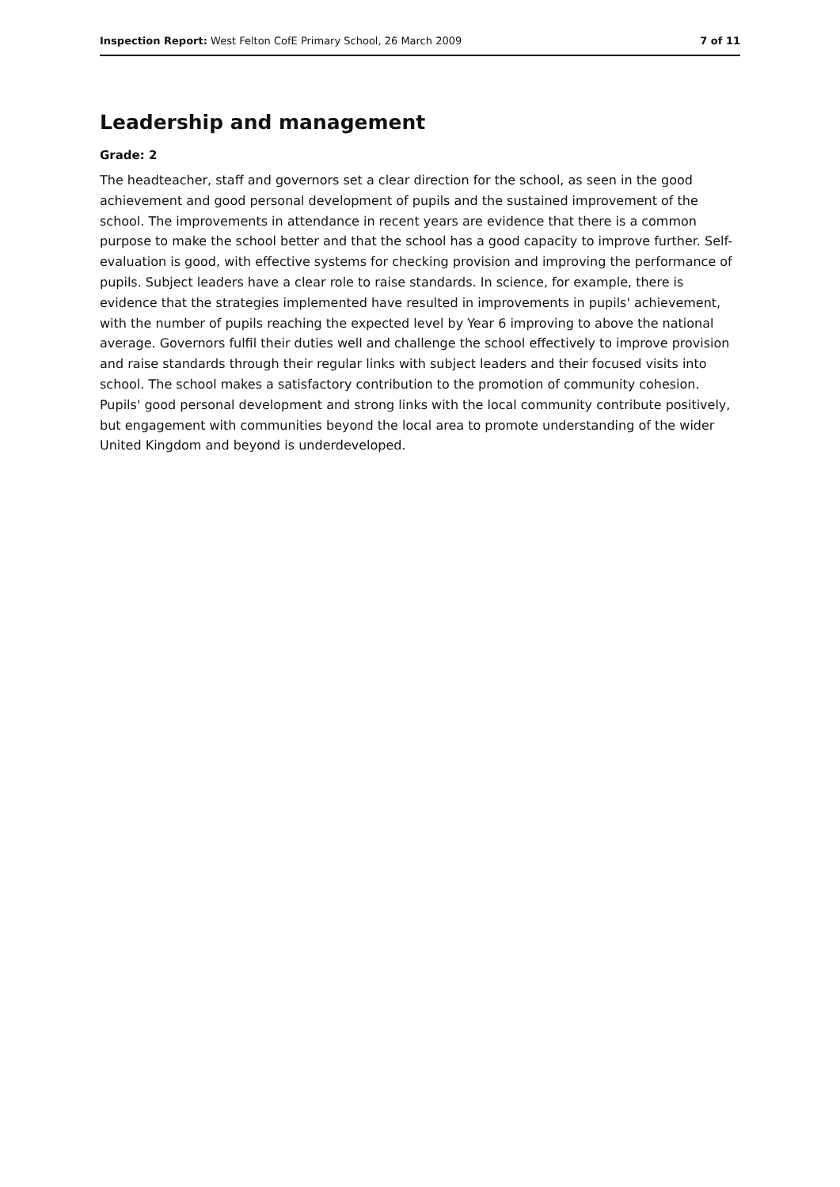Inspection Report: West Felton CofE Primary School, 26 March 2009 7 of 11
Leadership and management
Grade: 2
The headteacher, staff and governors set a clear direction for the school, as seen in the good achievement and good personal development of pupils and the sustained improvement of the school. The improvements in attendance in recent years are evidence that there is a common purpose to make the school better and that the school has a good capacity to improve further. Self-evaluation is good, with effective systems for checking provision and improving the performance of pupils. Subject leaders have a clear role to raise standards. In science, for example, there is evidence that the strategies implemented have resulted in improvements in pupils' achievement, with the number of pupils reaching the expected level by Year 6 improving to above the national average. Governors fulfil their duties well and challenge the school effectively to improve provision and raise standards through their regular links with subject leaders and their focused visits into school. The school makes a satisfactory contribution to the promotion of community cohesion. Pupils' good personal development and strong links with the local community contribute positively, but engagement with communities beyond the local area to promote understanding of the wider United Kingdom and beyond is underdeveloped.